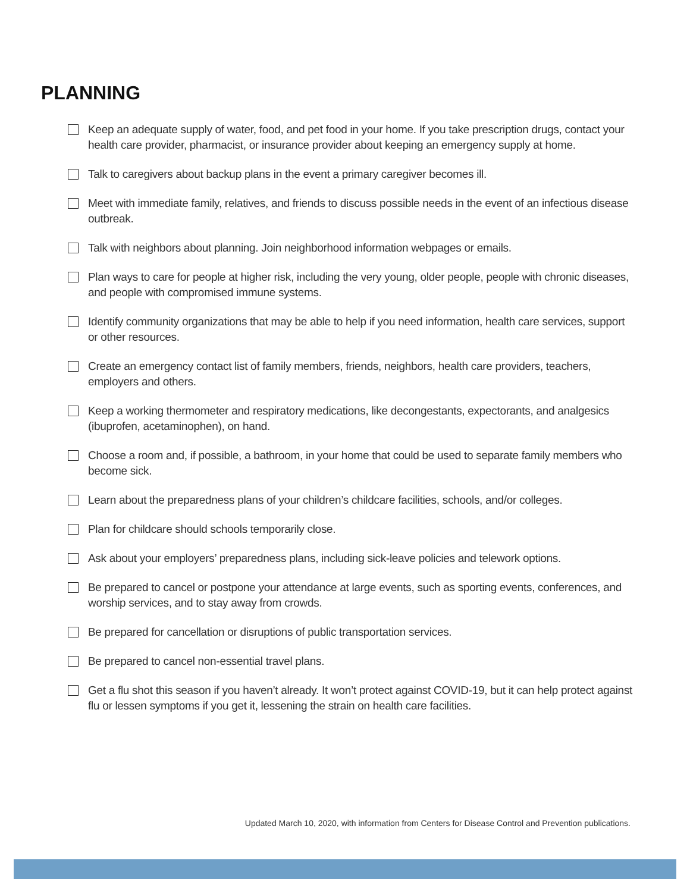PLANNING
Keep an adequate supply of water, food, and pet food in your home. If you take prescription drugs, contact your health care provider, pharmacist, or insurance provider about keeping an emergency supply at home.
Talk to caregivers about backup plans in the event a primary caregiver becomes ill.
Meet with immediate family, relatives, and friends to discuss possible needs in the event of an infectious disease outbreak.
Talk with neighbors about planning. Join neighborhood information webpages or emails.
Plan ways to care for people at higher risk, including the very young, older people, people with chronic diseases, and people with compromised immune systems.
Identify community organizations that may be able to help if you need information, health care services, support or other resources.
Create an emergency contact list of family members, friends, neighbors, health care providers, teachers, employers and others.
Keep a working thermometer and respiratory medications, like decongestants, expectorants, and analgesics (ibuprofen, acetaminophen), on hand.
Choose a room and, if possible, a bathroom, in your home that could be used to separate family members who become sick.
Learn about the preparedness plans of your children’s childcare facilities, schools, and/or colleges.
Plan for childcare should schools temporarily close.
Ask about your employers’ preparedness plans, including sick-leave policies and telework options.
Be prepared to cancel or postpone your attendance at large events, such as sporting events, conferences, and worship services, and to stay away from crowds.
Be prepared for cancellation or disruptions of public transportation services.
Be prepared to cancel non-essential travel plans.
Get a flu shot this season if you haven’t already. It won’t protect against COVID-19, but it can help protect against flu or lessen symptoms if you get it, lessening the strain on health care facilities.
Updated March 10, 2020, with information from Centers for Disease Control and Prevention publications.